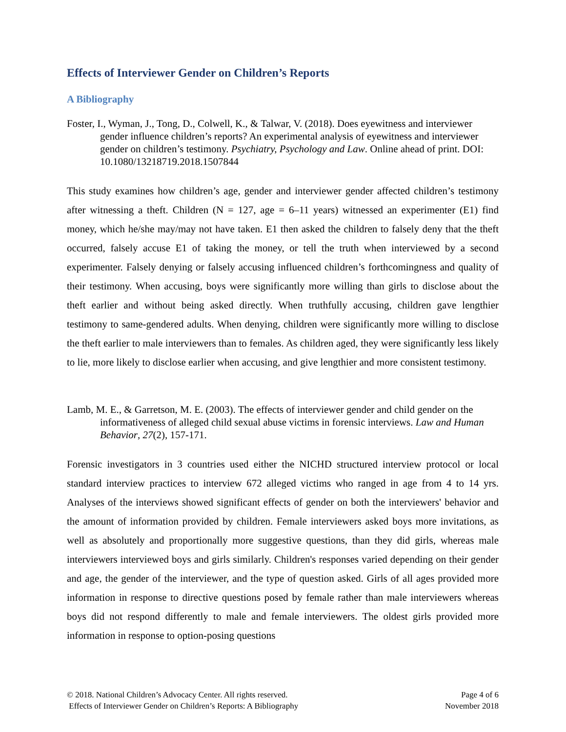Effects of Interviewer Gender on Children’s Reports
A Bibliography
Foster, I., Wyman, J., Tong, D., Colwell, K., & Talwar, V. (2018). Does eyewitness and interviewer gender influence children’s reports? An experimental analysis of eyewitness and interviewer gender on children’s testimony. Psychiatry, Psychology and Law. Online ahead of print. DOI: 10.1080/13218719.2018.1507844
This study examines how children’s age, gender and interviewer gender affected children’s testimony after witnessing a theft. Children (N = 127, age = 6–11 years) witnessed an experimenter (E1) find money, which he/she may/may not have taken. E1 then asked the children to falsely deny that the theft occurred, falsely accuse E1 of taking the money, or tell the truth when interviewed by a second experimenter. Falsely denying or falsely accusing influenced children’s forthcomingness and quality of their testimony. When accusing, boys were significantly more willing than girls to disclose about the theft earlier and without being asked directly. When truthfully accusing, children gave lengthier testimony to same-gendered adults. When denying, children were significantly more willing to disclose the theft earlier to male interviewers than to females. As children aged, they were significantly less likely to lie, more likely to disclose earlier when accusing, and give lengthier and more consistent testimony.
Lamb, M. E., & Garretson, M. E. (2003). The effects of interviewer gender and child gender on the informativeness of alleged child sexual abuse victims in forensic interviews. Law and Human Behavior, 27(2), 157-171.
Forensic investigators in 3 countries used either the NICHD structured interview protocol or local standard interview practices to interview 672 alleged victims who ranged in age from 4 to 14 yrs. Analyses of the interviews showed significant effects of gender on both the interviewers' behavior and the amount of information provided by children. Female interviewers asked boys more invitations, as well as absolutely and proportionally more suggestive questions, than they did girls, whereas male interviewers interviewed boys and girls similarly. Children's responses varied depending on their gender and age, the gender of the interviewer, and the type of question asked. Girls of all ages provided more information in response to directive questions posed by female rather than male interviewers whereas boys did not respond differently to male and female interviewers. The oldest girls provided more information in response to option-posing questions
© 2018. National Children’s Advocacy Center. All rights reserved.
Effects of Interviewer Gender on Children’s Reports: A Bibliography
Page 4 of 6
November 2018